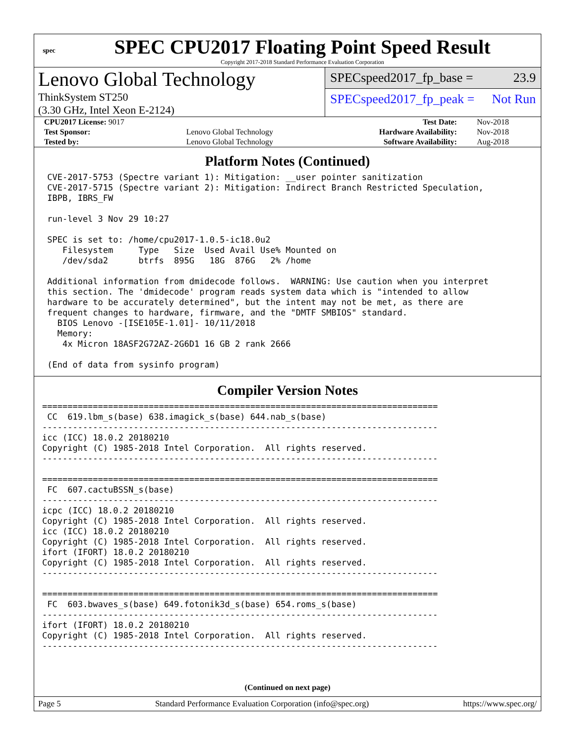spec
SPEC CPU2017 Floating Point Speed Result
Copyright 2017-2018 Standard Performance Evaluation Corporation
Lenovo Global Technology
ThinkSystem ST250
(3.30 GHz, Intel Xeon E-2124)
SPECspeed2017_fp_base = 23.9
SPECspeed2017_fp_peak = Not Run
| CPU2017 License: 9017 | | Test Date: | Nov-2018 |
| Test Sponsor: | Lenovo Global Technology | Hardware Availability: | Nov-2018 |
| Tested by: | Lenovo Global Technology | Software Availability: | Aug-2018 |
Platform Notes (Continued)
 CVE-2017-5753 (Spectre variant 1): Mitigation: __user pointer sanitization
 CVE-2017-5715 (Spectre variant 2): Mitigation: Indirect Branch Restricted Speculation,
 IBPB, IBRS_FW

 run-level 3 Nov 29 10:27

 SPEC is set to: /home/cpu2017-1.0.5-ic18.0u2
    Filesystem     Type   Size  Used Avail Use% Mounted on
    /dev/sda2      btrfs  895G   18G  876G   2% /home

 Additional information from dmidecode follows.  WARNING: Use caution when you interpret
 this section. The 'dmidecode' program reads system data which is "intended to allow
 hardware to be accurately determined", but the intent may not be met, as there are
 frequent changes to hardware, firmware, and the "DMTF SMBIOS" standard.
   BIOS Lenovo -[ISE105E-1.01]- 10/11/2018
   Memory:
    4x Micron 18ASF2G72AZ-2G6D1 16 GB 2 rank 2666

 (End of data from sysinfo program)
Compiler Version Notes
==============================================================================
 CC  619.lbm_s(base) 638.imagick_s(base) 644.nab_s(base)
------------------------------------------------------------------------------
icc (ICC) 18.0.2 20180210
Copyright (C) 1985-2018 Intel Corporation.  All rights reserved.
------------------------------------------------------------------------------

==============================================================================
 FC  607.cactuBSSN_s(base)
------------------------------------------------------------------------------
icpc (ICC) 18.0.2 20180210
Copyright (C) 1985-2018 Intel Corporation.  All rights reserved.
icc (ICC) 18.0.2 20180210
Copyright (C) 1985-2018 Intel Corporation.  All rights reserved.
ifort (IFORT) 18.0.2 20180210
Copyright (C) 1985-2018 Intel Corporation.  All rights reserved.
------------------------------------------------------------------------------

==============================================================================
 FC  603.bwaves_s(base) 649.fotonik3d_s(base) 654.roms_s(base)
------------------------------------------------------------------------------
ifort (IFORT) 18.0.2 20180210
Copyright (C) 1985-2018 Intel Corporation.  All rights reserved.
------------------------------------------------------------------------------
(Continued on next page)
Page 5 Standard Performance Evaluation Corporation (info@spec.org) https://www.spec.org/